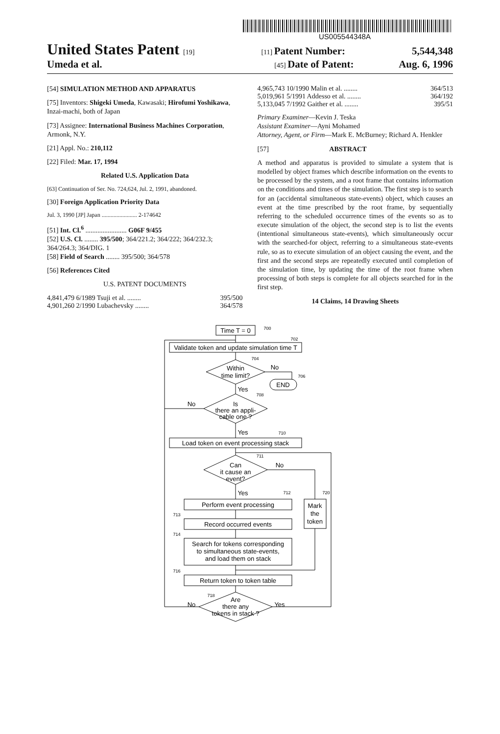US005544348A
United States Patent [19] [11] Patent Number: 5,544,348
Umeda et al. [45] Date of Patent: Aug. 6, 1996
[54] SIMULATION METHOD AND APPARATUS
[75] Inventors: Shigeki Umeda, Kawasaki; Hirofumi Yoshikawa, Inzai-machi, both of Japan
[73] Assignee: International Business Machines Corporation, Armonk, N.Y.
[21] Appl. No.: 210,112
[22] Filed: Mar. 17, 1994
Related U.S. Application Data
[63] Continuation of Ser. No. 724,624, Jul. 2, 1991, abandoned.
[30] Foreign Application Priority Data
Jul. 3, 1990 [JP] Japan ........................ 2-174642
[51] Int. Cl.<sup>6</sup> ........................ G06F 9/455
[52] U.S. Cl. ........ 395/500; 364/221.2; 364/222; 364/232.3; 364/264.3; 364/DIG. 1
[58] Field of Search ........ 395/500; 364/578
[56] References Cited
U.S. PATENT DOCUMENTS
4,841,479 6/1989 Tsuji et al. ........ 395/500
4,901,260 2/1990 Lubachevsky ........ 364/578
4,965,743 10/1990 Malin et al. ........ 364/513
5,019,961 5/1991 Addesso et al. ........ 364/192
5,133,045 7/1992 Gaither et al. ........ 395/51
Primary Examiner—Kevin J. Teska
Assistant Examiner—Ayni Mohamed
Attorney, Agent, or Firm—Mark E. McBurney; Richard A. Henkler
[57] ABSTRACT
A method and apparatus is provided to simulate a system that is modelled by object frames which describe information on the events to be processed by the system, and a root frame that contains information on the conditions and times of the simulation. The first step is to search for an (accidental simultaneous state-events) object, which causes an event at the time prescribed by the root frame, by sequentially referring to the scheduled occurrence times of the events so as to execute simulation of the object, the second step is to list the events (intentional simultaneous state-events), which simultaneously occur with the searched-for object, referring to a simultaneous state-events rule, so as to execute simulation of an object causing the event, and the first and the second steps are repeatedly executed until completion of the simulation time, by updating the time of the root frame when processing of both steps is complete for all objects searched for in the first step.
14 Claims, 14 Drawing Sheets
Time T = 0
700
Validate token and update simulation time T
702
Within
time limit?
No
704
END
706
Yes
Is
there an appli-
cable one ?
No
708
Yes
710
Load token on event processing stack
Can
it cause an
event?
No
711
Yes
712
720
Perform event processing
Mark
the
token
Record occurred events
713
Search for tokens corresponding
to simultaneous state-events,
and load them on stack
714
Return token to token table
716
Are
there any
tokens in stack ?
No
Yes
718